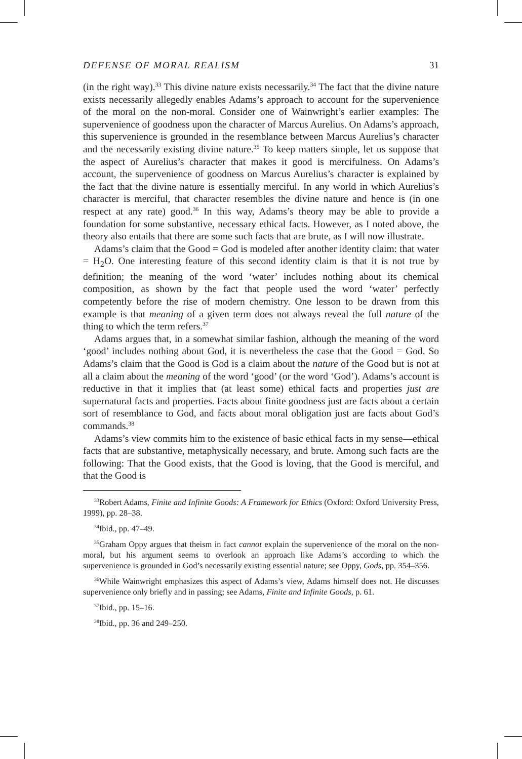DEFENSE OF MORAL REALISM 31
(in the right way).<sup>33</sup> This divine nature exists necessarily.<sup>34</sup> The fact that the divine nature exists necessarily allegedly enables Adams’s approach to account for the supervenience of the moral on the non-moral. Consider one of Wainwright’s earlier examples: The supervenience of goodness upon the character of Marcus Aurelius. On Adams’s approach, this supervenience is grounded in the resemblance between Marcus Aurelius’s character and the necessarily existing divine nature.<sup>35</sup> To keep matters simple, let us suppose that the aspect of Aurelius’s character that makes it good is mercifulness. On Adams’s account, the supervenience of goodness on Marcus Aurelius’s character is explained by the fact that the divine nature is essentially merciful. In any world in which Aurelius’s character is merciful, that character resembles the divine nature and hence is (in one respect at any rate) good.<sup>36</sup> In this way, Adams’s theory may be able to provide a foundation for some substantive, necessary ethical facts. However, as I noted above, the theory also entails that there are some such facts that are brute, as I will now illustrate.
Adams’s claim that the Good = God is modeled after another identity claim: that water = H<sub>2</sub>O. One interesting feature of this second identity claim is that it is not true by definition; the meaning of the word ‘water’ includes nothing about its chemical composition, as shown by the fact that people used the word ‘water’ perfectly competently before the rise of modern chemistry. One lesson to be drawn from this example is that meaning of a given term does not always reveal the full nature of the thing to which the term refers.<sup>37</sup>
Adams argues that, in a somewhat similar fashion, although the meaning of the word ‘good’ includes nothing about God, it is nevertheless the case that the Good = God. So Adams’s claim that the Good is God is a claim about the nature of the Good but is not at all a claim about the meaning of the word ‘good’ (or the word ‘God’). Adams’s account is reductive in that it implies that (at least some) ethical facts and properties just are supernatural facts and properties. Facts about finite goodness just are facts about a certain sort of resemblance to God, and facts about moral obligation just are facts about God’s commands.<sup>38</sup>
Adams’s view commits him to the existence of basic ethical facts in my sense—ethical facts that are substantive, metaphysically necessary, and brute. Among such facts are the following: That the Good exists, that the Good is loving, that the Good is merciful, and that the Good is
<sup>33</sup> Robert Adams, Finite and Infinite Goods: A Framework for Ethics (Oxford: Oxford University Press, 1999), pp. 28–38.
<sup>34</sup> Ibid., pp. 47–49.
<sup>35</sup> Graham Oppy argues that theism in fact cannot explain the supervenience of the moral on the non-moral, but his argument seems to overlook an approach like Adams’s according to which the supervenience is grounded in God’s necessarily existing essential nature; see Oppy, Gods, pp. 354–356.
<sup>36</sup> While Wainwright emphasizes this aspect of Adams’s view, Adams himself does not. He discusses supervenience only briefly and in passing; see Adams, Finite and Infinite Goods, p. 61.
<sup>37</sup> Ibid., pp. 15–16.
<sup>38</sup> Ibid., pp. 36 and 249–250.